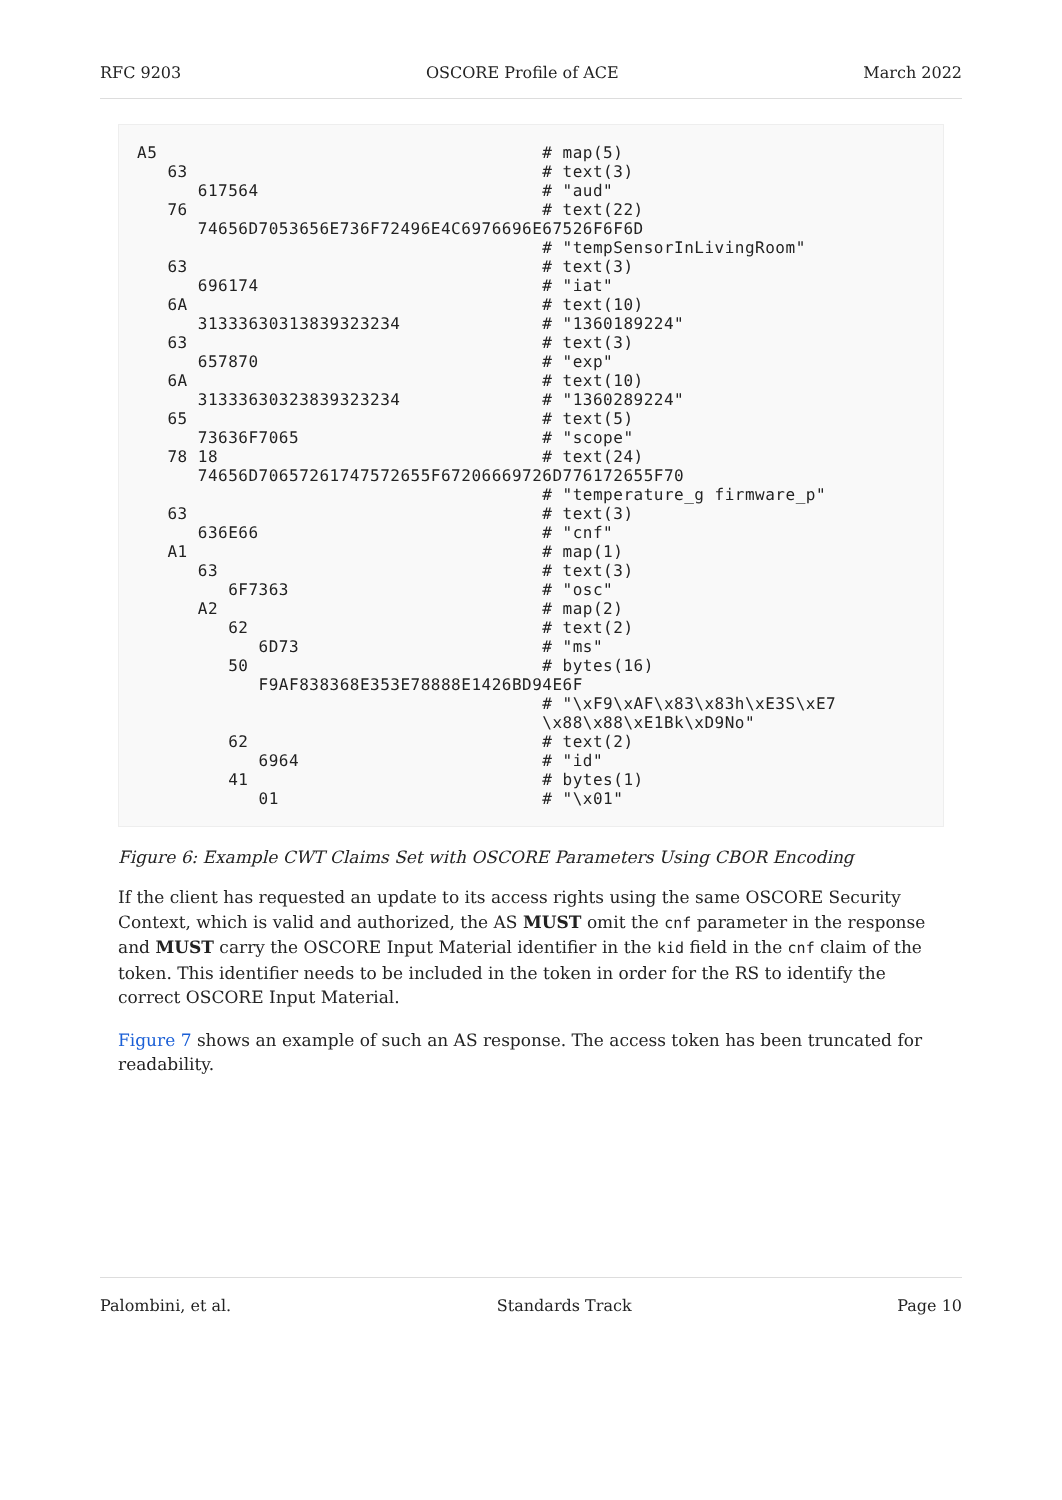RFC 9203 OSCORE Profile of ACE March 2022
A5                                      # map(5)
   63                                   # text(3)
      617564                            # "aud"
   76                                   # text(22)
      74656D7053656E736F72496E4C6976696E67526F6F6D
                                        # "tempSensorInLivingRoom"
   63                                   # text(3)
      696174                            # "iat"
   6A                                   # text(10)
      31333630313839323234              # "1360189224"
   63                                   # text(3)
      657870                            # "exp"
   6A                                   # text(10)
      31333630323839323234              # "1360289224"
   65                                   # text(5)
      73636F7065                        # "scope"
   78 18                                # text(24)
      74656D70657261747572655F67206669726D776172655F70
                                        # "temperature_g firmware_p"
   63                                   # text(3)
      636E66                            # "cnf"
   A1                                   # map(1)
      63                                # text(3)
         6F7363                         # "osc"
      A2                                # map(2)
         62                             # text(2)
            6D73                        # "ms"
         50                             # bytes(16)
            F9AF838368E353E78888E1426BD94E6F
                                        # "\xF9\xAF\x83\x83h\xE3S\xE7
                                        \x88\x88\xE1Bk\xD9No"
         62                             # text(2)
            6964                        # "id"
         41                             # bytes(1)
            01                          # "\x01"
Figure 6: Example CWT Claims Set with OSCORE Parameters Using CBOR Encoding
If the client has requested an update to its access rights using the same OSCORE Security Context, which is valid and authorized, the AS MUST omit the cnf parameter in the response and MUST carry the OSCORE Input Material identifier in the kid field in the cnf claim of the token. This identifier needs to be included in the token in order for the RS to identify the correct OSCORE Input Material.
Figure 7 shows an example of such an AS response. The access token has been truncated for readability.
Palombini, et al. Standards Track Page 10